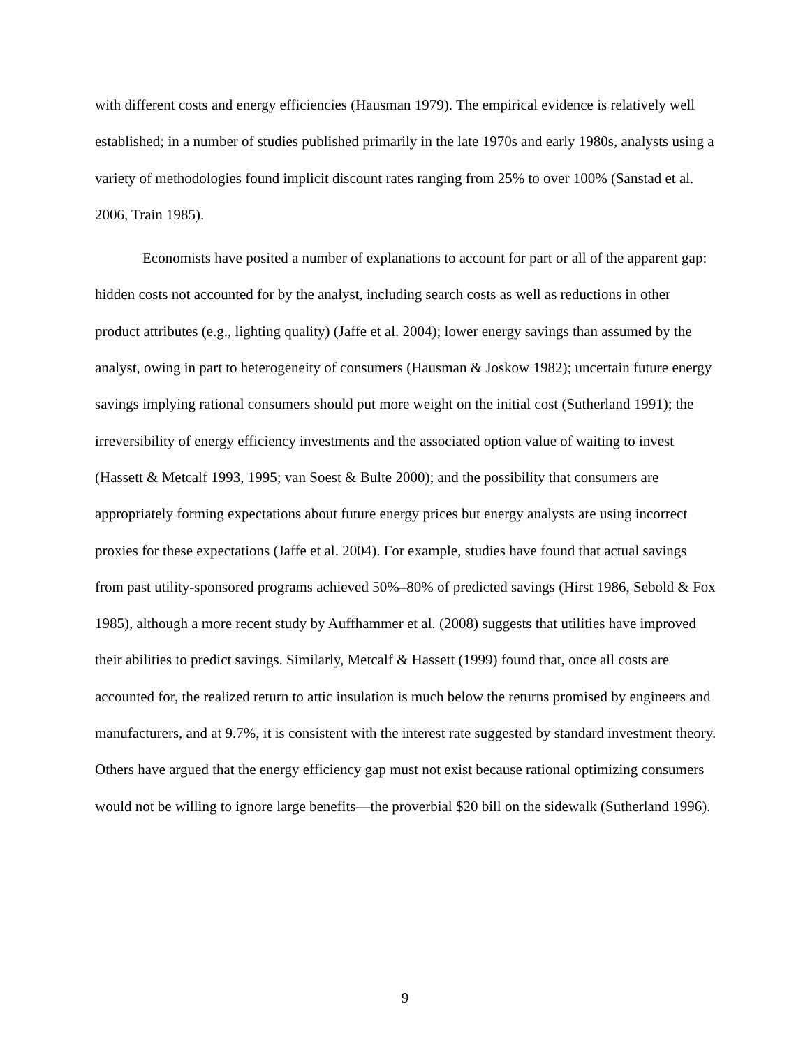with different costs and energy efficiencies (Hausman 1979). The empirical evidence is relatively well established; in a number of studies published primarily in the late 1970s and early 1980s, analysts using a variety of methodologies found implicit discount rates ranging from 25% to over 100% (Sanstad et al. 2006, Train 1985).
Economists have posited a number of explanations to account for part or all of the apparent gap: hidden costs not accounted for by the analyst, including search costs as well as reductions in other product attributes (e.g., lighting quality) (Jaffe et al. 2004); lower energy savings than assumed by the analyst, owing in part to heterogeneity of consumers (Hausman & Joskow 1982); uncertain future energy savings implying rational consumers should put more weight on the initial cost (Sutherland 1991); the irreversibility of energy efficiency investments and the associated option value of waiting to invest (Hassett & Metcalf 1993, 1995; van Soest & Bulte 2000); and the possibility that consumers are appropriately forming expectations about future energy prices but energy analysts are using incorrect proxies for these expectations (Jaffe et al. 2004). For example, studies have found that actual savings from past utility-sponsored programs achieved 50%–80% of predicted savings (Hirst 1986, Sebold & Fox 1985), although a more recent study by Auffhammer et al. (2008) suggests that utilities have improved their abilities to predict savings. Similarly, Metcalf & Hassett (1999) found that, once all costs are accounted for, the realized return to attic insulation is much below the returns promised by engineers and manufacturers, and at 9.7%, it is consistent with the interest rate suggested by standard investment theory. Others have argued that the energy efficiency gap must not exist because rational optimizing consumers would not be willing to ignore large benefits—the proverbial $20 bill on the sidewalk (Sutherland 1996).
9